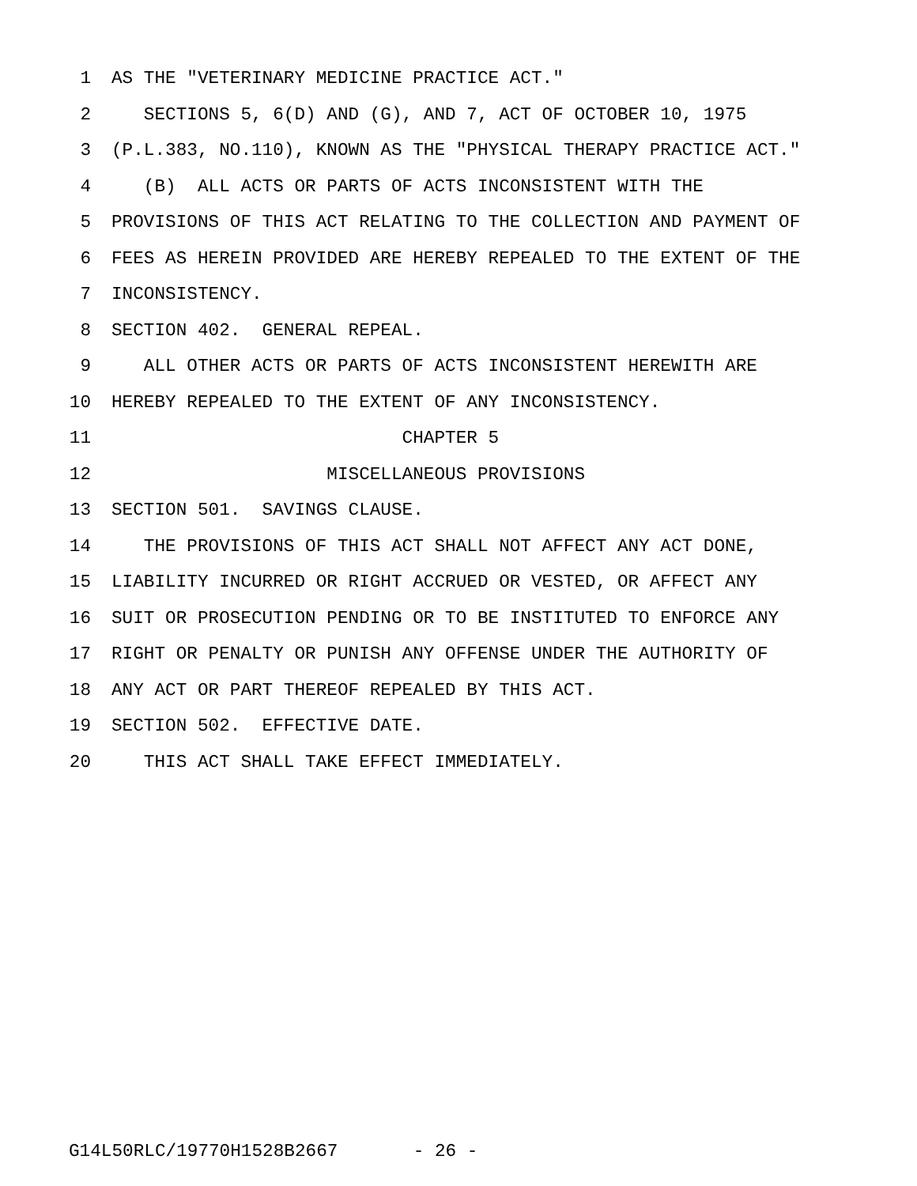1 AS THE "VETERINARY MEDICINE PRACTICE ACT."
2 SECTIONS 5, 6(D) AND (G), AND 7, ACT OF OCTOBER 10, 1975
3 (P.L.383, NO.110), KNOWN AS THE "PHYSICAL THERAPY PRACTICE ACT."
4 (B) ALL ACTS OR PARTS OF ACTS INCONSISTENT WITH THE
5 PROVISIONS OF THIS ACT RELATING TO THE COLLECTION AND PAYMENT OF
6 FEES AS HEREIN PROVIDED ARE HEREBY REPEALED TO THE EXTENT OF THE
7 INCONSISTENCY.
8 SECTION 402. GENERAL REPEAL.
9 ALL OTHER ACTS OR PARTS OF ACTS INCONSISTENT HEREWITH ARE
10 HEREBY REPEALED TO THE EXTENT OF ANY INCONSISTENCY.
11 CHAPTER 5
12 MISCELLANEOUS PROVISIONS
13 SECTION 501. SAVINGS CLAUSE.
14 THE PROVISIONS OF THIS ACT SHALL NOT AFFECT ANY ACT DONE,
15 LIABILITY INCURRED OR RIGHT ACCRUED OR VESTED, OR AFFECT ANY
16 SUIT OR PROSECUTION PENDING OR TO BE INSTITUTED TO ENFORCE ANY
17 RIGHT OR PENALTY OR PUNISH ANY OFFENSE UNDER THE AUTHORITY OF
18 ANY ACT OR PART THEREOF REPEALED BY THIS ACT.
19 SECTION 502. EFFECTIVE DATE.
20 THIS ACT SHALL TAKE EFFECT IMMEDIATELY.
G14L50RLC/19770H1528B2667 - 26 -